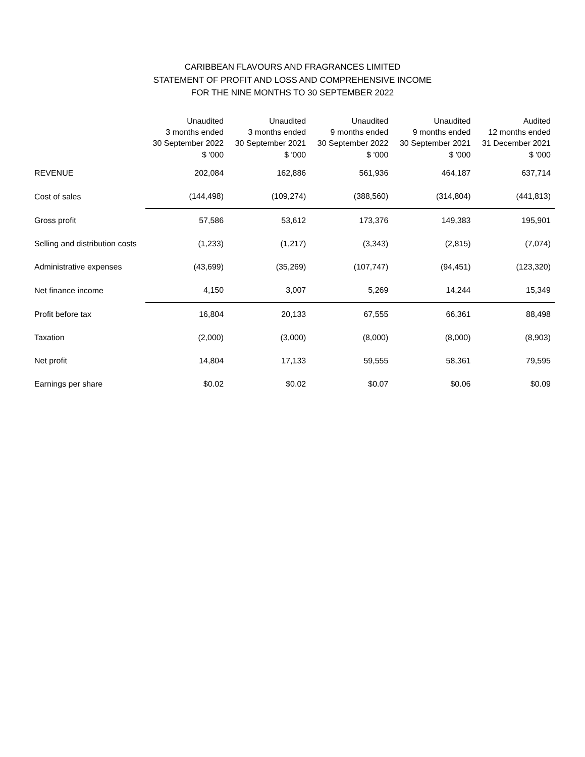CARIBBEAN FLAVOURS AND FRAGRANCES LIMITED
STATEMENT OF PROFIT AND LOSS AND COMPREHENSIVE INCOME
FOR THE NINE MONTHS TO 30 SEPTEMBER 2022
| | Unaudited 3 months ended 30 September 2022 $ '000 | Unaudited 3 months ended 30 September 2021 $ '000 | Unaudited 9 months ended 30 September 2022 $ '000 | Unaudited 9 months ended 30 September 2021 $ '000 | Audited 12 months ended 31 December 2021 $ '000 |
| --- | --- | --- | --- | --- | --- |
| REVENUE | 202,084 | 162,886 | 561,936 | 464,187 | 637,714 |
| Cost of sales | (144,498) | (109,274) | (388,560) | (314,804) | (441,813) |
| Gross profit | 57,586 | 53,612 | 173,376 | 149,383 | 195,901 |
| Selling and distribution costs | (1,233) | (1,217) | (3,343) | (2,815) | (7,074) |
| Administrative expenses | (43,699) | (35,269) | (107,747) | (94,451) | (123,320) |
| Net finance income | 4,150 | 3,007 | 5,269 | 14,244 | 15,349 |
| Profit before tax | 16,804 | 20,133 | 67,555 | 66,361 | 88,498 |
| Taxation | (2,000) | (3,000) | (8,000) | (8,000) | (8,903) |
| Net profit | 14,804 | 17,133 | 59,555 | 58,361 | 79,595 |
| Earnings per share | $0.02 | $0.02 | $0.07 | $0.06 | $0.09 |